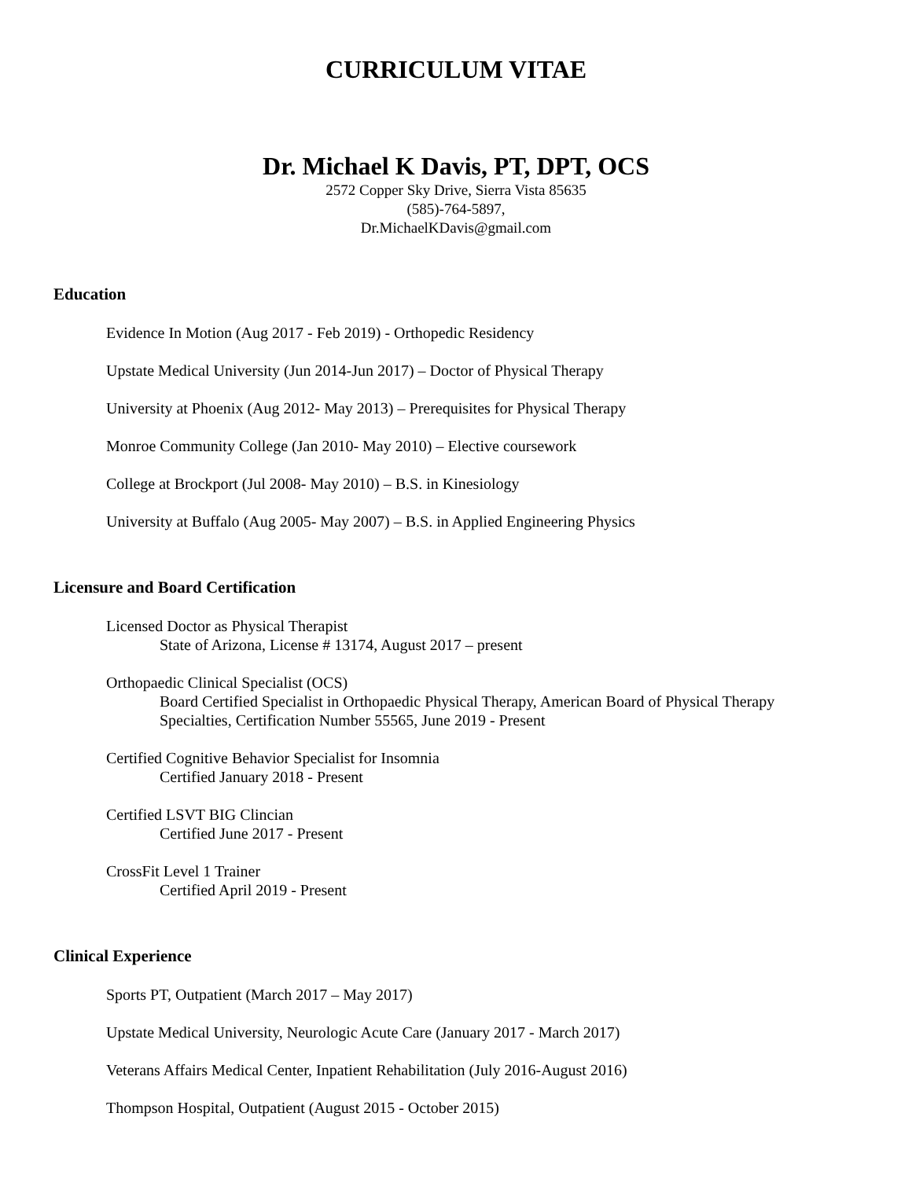CURRICULUM VITAE
Dr. Michael K Davis, PT, DPT, OCS
2572 Copper Sky Drive, Sierra Vista 85635
(585)-764-5897,
Dr.MichaelKDavis@gmail.com
Education
Evidence In Motion (Aug 2017 - Feb 2019) - Orthopedic Residency
Upstate Medical University (Jun 2014-Jun 2017) – Doctor of Physical Therapy
University at Phoenix (Aug 2012- May 2013) – Prerequisites for Physical Therapy
Monroe Community College (Jan 2010- May 2010) – Elective coursework
College at Brockport (Jul 2008- May 2010) – B.S. in Kinesiology
University at Buffalo (Aug 2005- May 2007) – B.S. in Applied Engineering Physics
Licensure and Board Certification
Licensed Doctor as Physical Therapist
State of Arizona, License # 13174, August 2017 – present
Orthopaedic Clinical Specialist (OCS)
Board Certified Specialist in Orthopaedic Physical Therapy, American Board of Physical Therapy
Specialties, Certification Number 55565, June 2019 - Present
Certified Cognitive Behavior Specialist for Insomnia
Certified January 2018 - Present
Certified LSVT BIG Clincian
Certified June 2017 - Present
CrossFit Level 1 Trainer
Certified April 2019 - Present
Clinical Experience
Sports PT, Outpatient (March 2017 – May 2017)
Upstate Medical University, Neurologic Acute Care (January 2017 - March 2017)
Veterans Affairs Medical Center, Inpatient Rehabilitation (July 2016-August 2016)
Thompson Hospital, Outpatient (August 2015 - October 2015)